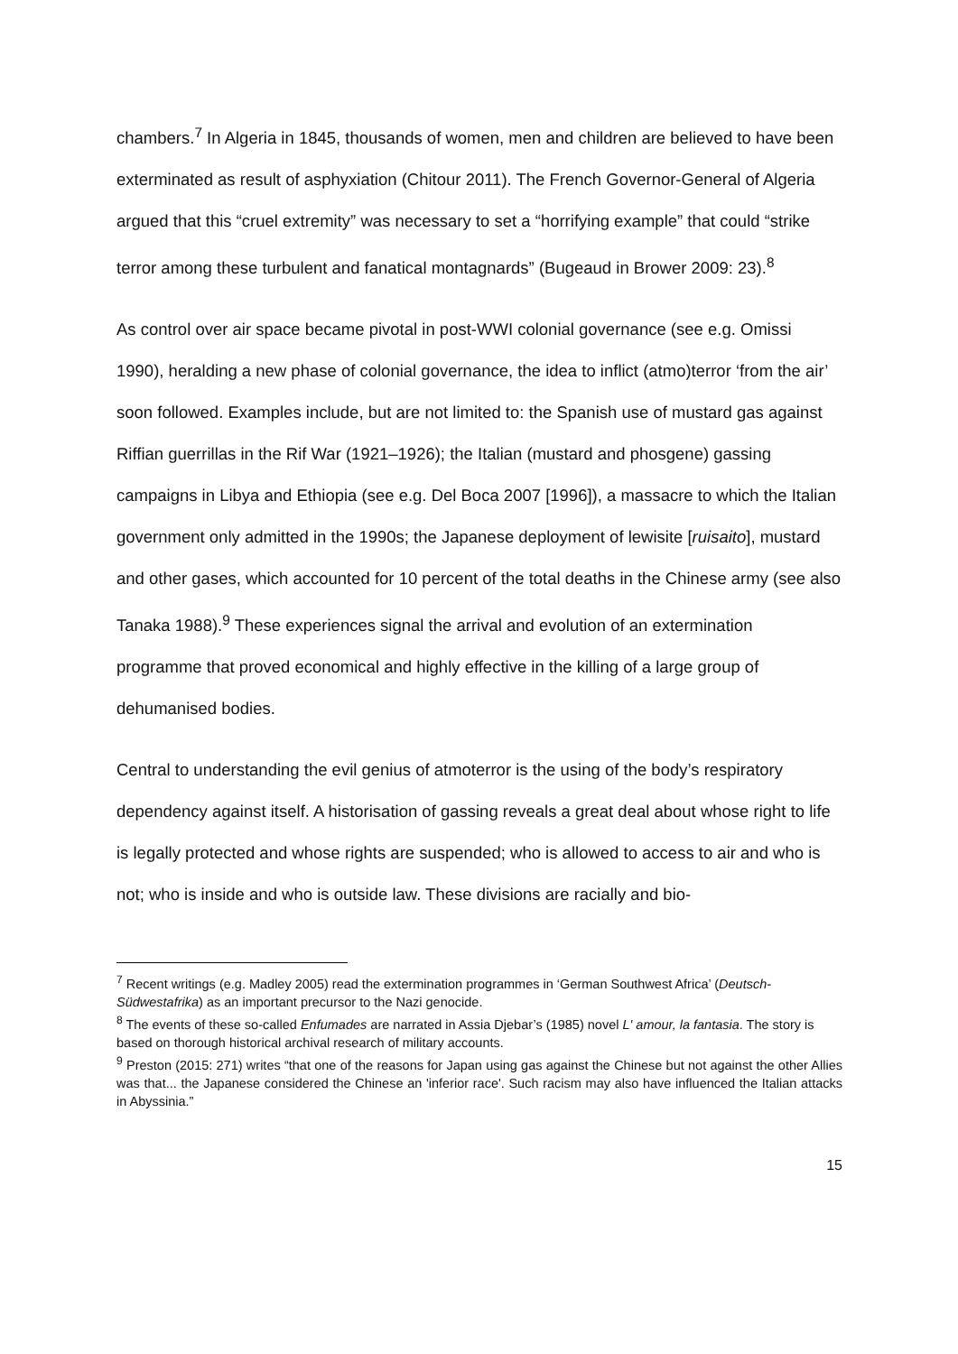chambers.<sup>7</sup> In Algeria in 1845, thousands of women, men and children are believed to have been exterminated as result of asphyxiation (Chitour 2011). The French Governor-General of Algeria argued that this “cruel extremity” was necessary to set a “horrifying example” that could “strike terror among these turbulent and fanatical montagnards” (Bugeaud in Brower 2009: 23).<sup>8</sup>
As control over air space became pivotal in post-WWI colonial governance (see e.g. Omissi 1990), heralding a new phase of colonial governance, the idea to inflict (atmo)terror ‘from the air’ soon followed. Examples include, but are not limited to: the Spanish use of mustard gas against Riffian guerrillas in the Rif War (1921–1926); the Italian (mustard and phosgene) gassing campaigns in Libya and Ethiopia (see e.g. Del Boca 2007 [1996]), a massacre to which the Italian government only admitted in the 1990s; the Japanese deployment of lewisite [ruisaito], mustard and other gases, which accounted for 10 percent of the total deaths in the Chinese army (see also Tanaka 1988).<sup>9</sup> These experiences signal the arrival and evolution of an extermination programme that proved economical and highly effective in the killing of a large group of dehumanised bodies.
Central to understanding the evil genius of atmoterror is the using of the body’s respiratory dependency against itself. A historisation of gassing reveals a great deal about whose right to life is legally protected and whose rights are suspended; who is allowed to access to air and who is not; who is inside and who is outside law. These divisions are racially and bio-
<sup>7</sup> Recent writings (e.g. Madley 2005) read the extermination programmes in ‘German Southwest Africa’ (Deutsch-Südwestafrika) as an important precursor to the Nazi genocide.
<sup>8</sup> The events of these so-called Enfumades are narrated in Assia Djebar’s (1985) novel L' amour, la fantasia. The story is based on thorough historical archival research of military accounts.
<sup>9</sup> Preston (2015: 271) writes “that one of the reasons for Japan using gas against the Chinese but not against the other Allies was that... the Japanese considered the Chinese an 'inferior race'. Such racism may also have influenced the Italian attacks in Abyssinia.”
15